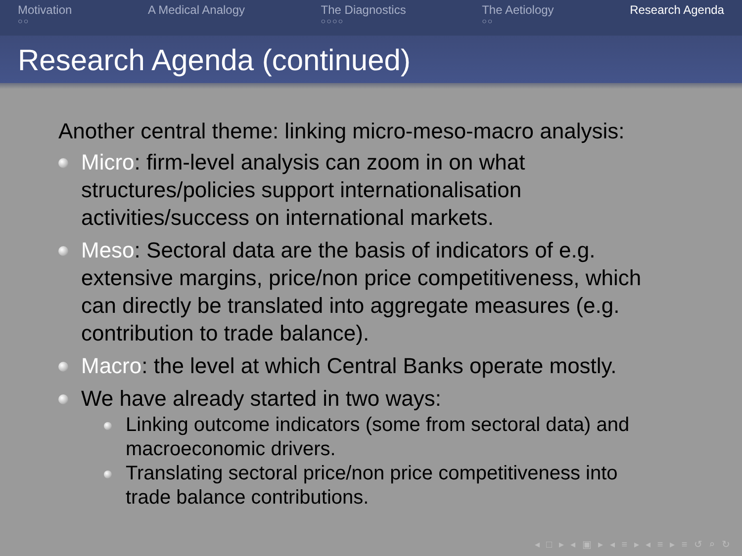Motivation
○○
A Medical Analogy The Diagnostics
○○○○
The Aetiology
○○
Research Agenda
Research Agenda (continued)
Another central theme: linking micro-meso-macro analysis:
Micro: firm-level analysis can zoom in on what structures/policies support internationalisation activities/success on international markets.
Meso: Sectoral data are the basis of indicators of e.g. extensive margins, price/non price competitiveness, which can directly be translated into aggregate measures (e.g. contribution to trade balance).
Macro: the level at which Central Banks operate mostly.
We have already started in two ways:
Linking outcome indicators (some from sectoral data) and macroeconomic drivers.
Translating sectoral price/non price competitiveness into trade balance contributions.
◂ □ ▸ ◂ ▣ ▸ ◂ ≡ ▸ ◂ ≡ ▸ ≡ ↺ ⌕ ↻